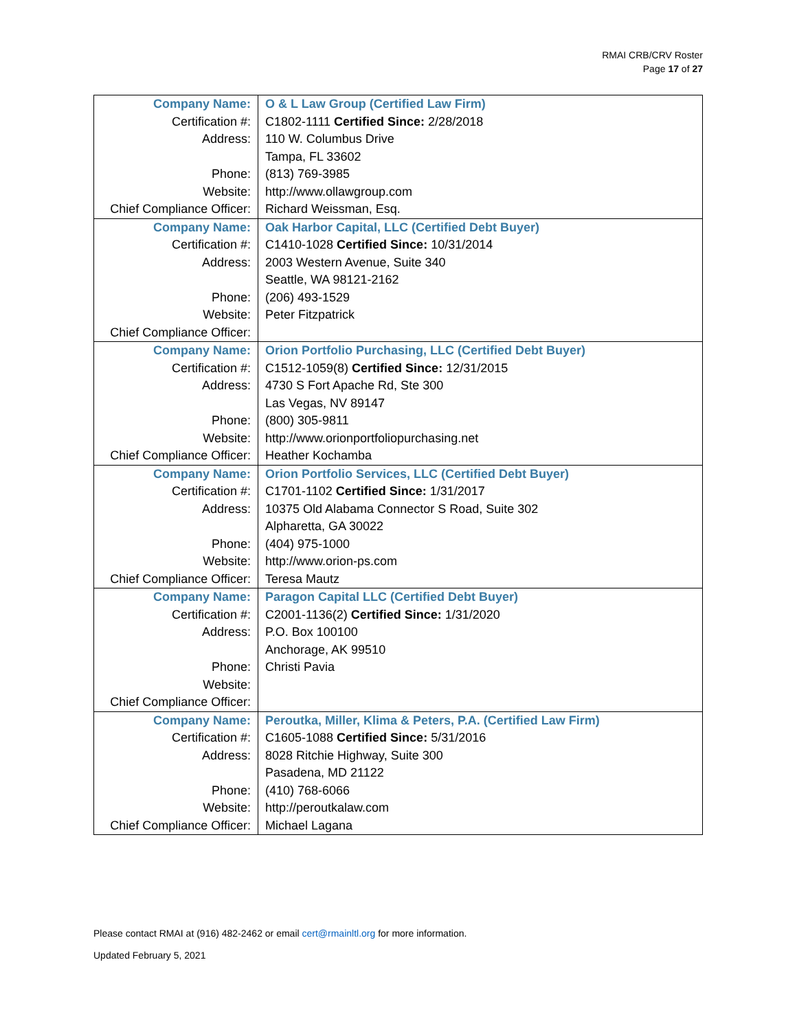RMAI CRB/CRV Roster
Page 17 of 27
| Company Name: | O & L Law Group (Certified Law Firm) |
| Certification #: | C1802-1111 Certified Since: 2/28/2018 |
| Address: | 110 W. Columbus Drive |
| | Tampa, FL 33602 |
| Phone: | (813) 769-3985 |
| Website: | http://www.ollawgroup.com |
| Chief Compliance Officer: | Richard Weissman, Esq. |
| Company Name: | Oak Harbor Capital, LLC (Certified Debt Buyer) |
| Certification #: | C1410-1028 Certified Since: 10/31/2014 |
| Address: | 2003 Western Avenue, Suite 340 |
| | Seattle, WA 98121-2162 |
| Phone: | (206) 493-1529 |
| Website: | Peter Fitzpatrick |
| Chief Compliance Officer: | |
| Company Name: | Orion Portfolio Purchasing, LLC (Certified Debt Buyer) |
| Certification #: | C1512-1059(8) Certified Since: 12/31/2015 |
| Address: | 4730 S Fort Apache Rd, Ste 300 |
| | Las Vegas, NV 89147 |
| Phone: | (800) 305-9811 |
| Website: | http://www.orionportfoliopurchasing.net |
| Chief Compliance Officer: | Heather Kochamba |
| Company Name: | Orion Portfolio Services, LLC (Certified Debt Buyer) |
| Certification #: | C1701-1102 Certified Since: 1/31/2017 |
| Address: | 10375 Old Alabama Connector S Road, Suite 302 |
| | Alpharetta, GA 30022 |
| Phone: | (404) 975-1000 |
| Website: | http://www.orion-ps.com |
| Chief Compliance Officer: | Teresa Mautz |
| Company Name: | Paragon Capital LLC (Certified Debt Buyer) |
| Certification #: | C2001-1136(2) Certified Since: 1/31/2020 |
| Address: | P.O. Box 100100 |
| | Anchorage, AK 99510 |
| Phone: | Christi Pavia |
| Website: | |
| Chief Compliance Officer: | |
| Company Name: | Peroutka, Miller, Klima & Peters, P.A. (Certified Law Firm) |
| Certification #: | C1605-1088 Certified Since: 5/31/2016 |
| Address: | 8028 Ritchie Highway, Suite 300 |
| | Pasadena, MD 21122 |
| Phone: | (410) 768-6066 |
| Website: | http://peroutkalaw.com |
| Chief Compliance Officer: | Michael Lagana |
Please contact RMAI at (916) 482-2462 or email cert@rmainltl.org for more information.
Updated February 5, 2021